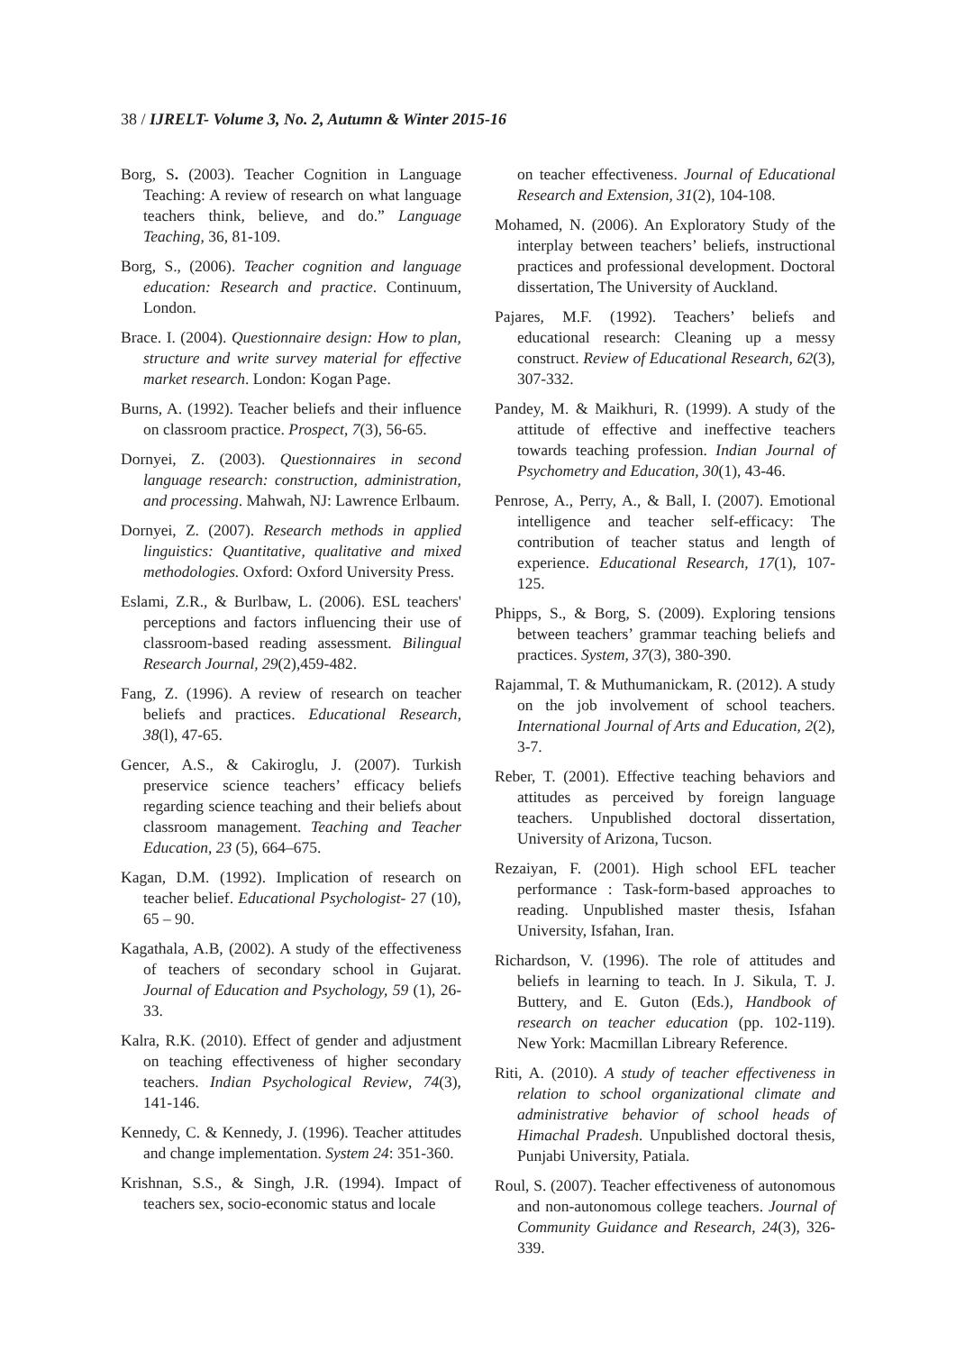38 / IJRELT- Volume 3, No. 2, Autumn & Winter 2015-16
Borg, S. (2003). Teacher Cognition in Language Teaching: A review of research on what language teachers think, believe, and do.” Language Teaching, 36, 81-109.
Borg, S., (2006). Teacher cognition and language education: Research and practice. Continuum, London.
Brace. I. (2004). Questionnaire design: How to plan, structure and write survey material for effective market research. London: Kogan Page.
Burns, A. (1992). Teacher beliefs and their influence on classroom practice. Prospect, 7(3), 56-65.
Dornyei, Z. (2003). Questionnaires in second language research: construction, administration, and processing. Mahwah, NJ: Lawrence Erlbaum.
Dornyei, Z. (2007). Research methods in applied linguistics: Quantitative, qualitative and mixed methodologies. Oxford: Oxford University Press.
Eslami, Z.R., & Burlbaw, L. (2006). ESL teachers' perceptions and factors influencing their use of classroom-based reading assessment. Bilingual Research Journal, 29(2),459-482.
Fang, Z. (1996). A review of research on teacher beliefs and practices. Educational Research, 38(l), 47-65.
Gencer, A.S., & Cakiroglu, J. (2007). Turkish preservice science teachers’ efficacy beliefs regarding science teaching and their beliefs about classroom management. Teaching and Teacher Education, 23 (5), 664–675.
Kagan, D.M. (1992). Implication of research on teacher belief. Educational Psychologist- 27 (10), 65 – 90.
Kagathala, A.B, (2002). A study of the effectiveness of teachers of secondary school in Gujarat. Journal of Education and Psychology, 59 (1), 26-33.
Kalra, R.K. (2010). Effect of gender and adjustment on teaching effectiveness of higher secondary teachers. Indian Psychological Review, 74(3), 141-146.
Kennedy, C. & Kennedy, J. (1996). Teacher attitudes and change implementation. System 24: 351-360.
Krishnan, S.S., & Singh, J.R. (1994). Impact of teachers sex, socio-economic status and locale
on teacher effectiveness. Journal of Educational Research and Extension, 31(2), 104-108.
Mohamed, N. (2006). An Exploratory Study of the interplay between teachers’ beliefs, instructional practices and professional development. Doctoral dissertation, The University of Auckland.
Pajares, M.F. (1992). Teachers’ beliefs and educational research: Cleaning up a messy construct. Review of Educational Research, 62(3), 307-332.
Pandey, M. & Maikhuri, R. (1999). A study of the attitude of effective and ineffective teachers towards teaching profession. Indian Journal of Psychometry and Education, 30(1), 43-46.
Penrose, A., Perry, A., & Ball, I. (2007). Emotional intelligence and teacher self-efficacy: The contribution of teacher status and length of experience. Educational Research, 17(1), 107-125.
Phipps, S., & Borg, S. (2009). Exploring tensions between teachers’ grammar teaching beliefs and practices. System, 37(3), 380-390.
Rajammal, T. & Muthumanickam, R. (2012). A study on the job involvement of school teachers. International Journal of Arts and Education, 2(2), 3-7.
Reber, T. (2001). Effective teaching behaviors and attitudes as perceived by foreign language teachers. Unpublished doctoral dissertation, University of Arizona, Tucson.
Rezaiyan, F. (2001). High school EFL teacher performance : Task-form-based approaches to reading. Unpublished master thesis, Isfahan University, Isfahan, Iran.
Richardson, V. (1996). The role of attitudes and beliefs in learning to teach. In J. Sikula, T. J. Buttery, and E. Guton (Eds.), Handbook of research on teacher education (pp. 102-119). New York: Macmillan Libreary Reference.
Riti, A. (2010). A study of teacher effectiveness in relation to school organizational climate and administrative behavior of school heads of Himachal Pradesh. Unpublished doctoral thesis, Punjabi University, Patiala.
Roul, S. (2007). Teacher effectiveness of autonomous and non-autonomous college teachers. Journal of Community Guidance and Research, 24(3), 326-339.